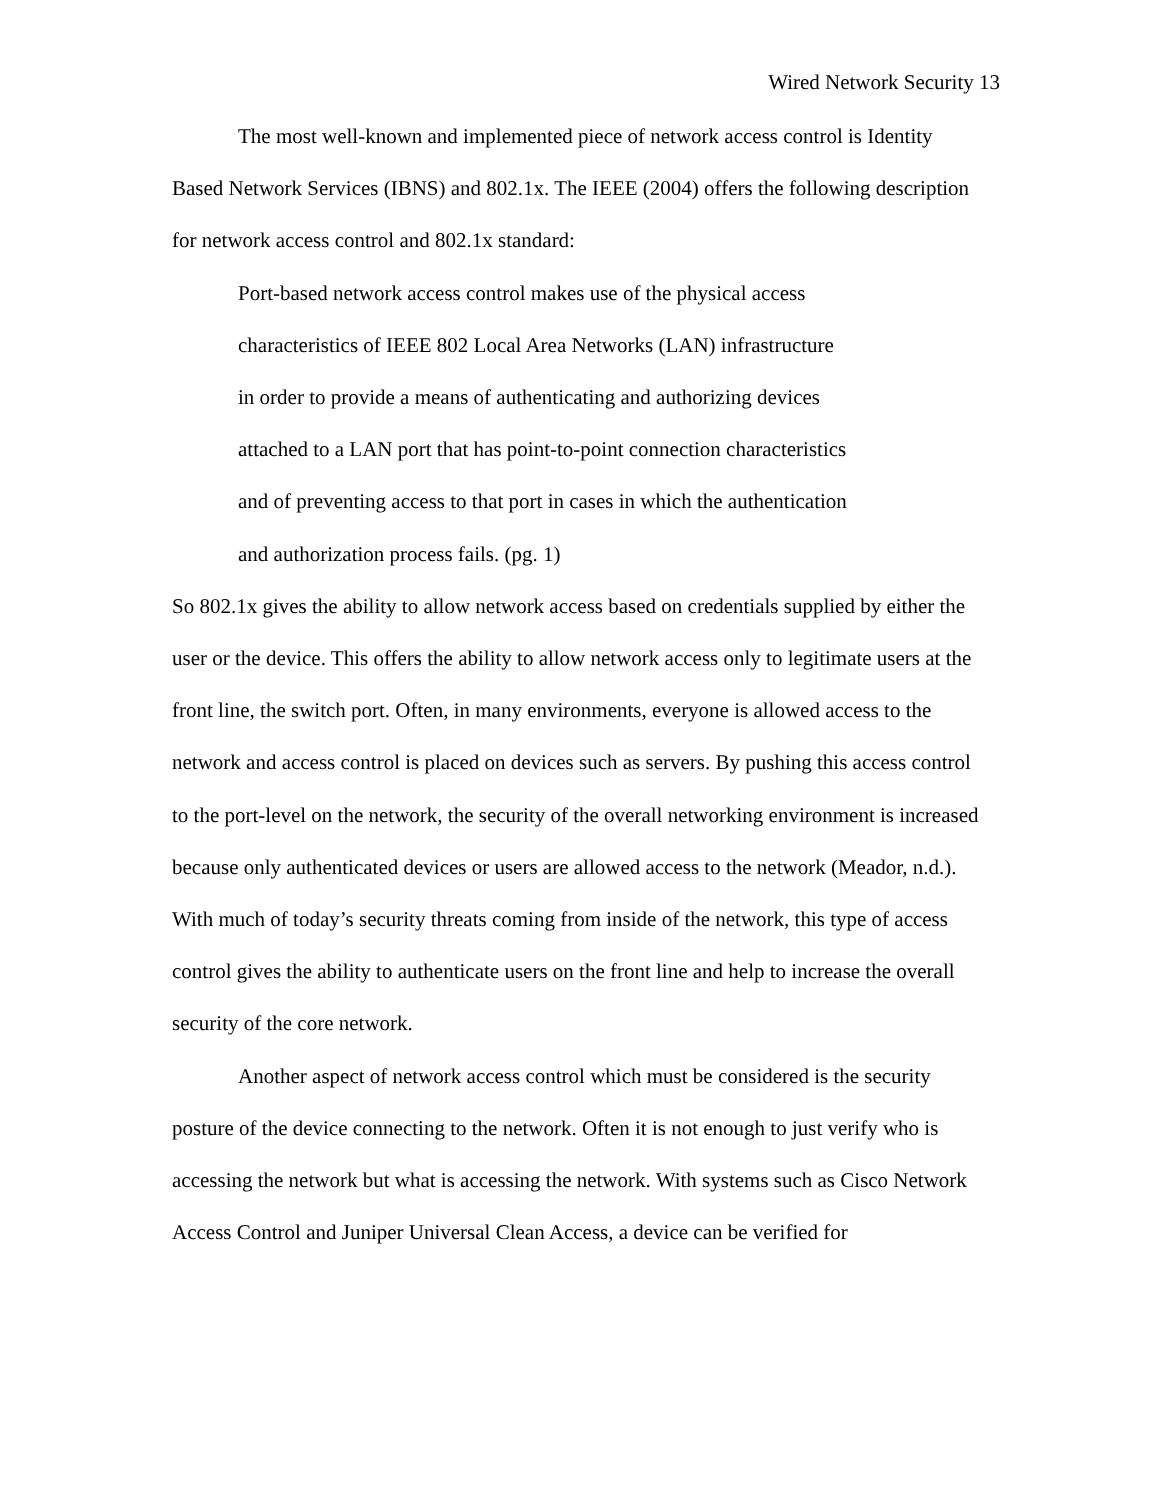Wired Network Security 13
The most well-known and implemented piece of network access control is Identity Based Network Services (IBNS) and 802.1x. The IEEE (2004) offers the following description for network access control and 802.1x standard:
Port-based network access control makes use of the physical access
characteristics of IEEE 802 Local Area Networks (LAN) infrastructure
in order to provide a means of authenticating and authorizing devices
attached to a LAN port that has point-to-point connection characteristics
and of preventing access to that port in cases in which the authentication
and authorization process fails. (pg. 1)
So 802.1x gives the ability to allow network access based on credentials supplied by either the user or the device. This offers the ability to allow network access only to legitimate users at the front line, the switch port. Often, in many environments, everyone is allowed access to the network and access control is placed on devices such as servers. By pushing this access control to the port-level on the network, the security of the overall networking environment is increased because only authenticated devices or users are allowed access to the network (Meador, n.d.). With much of today’s security threats coming from inside of the network, this type of access control gives the ability to authenticate users on the front line and help to increase the overall security of the core network.
Another aspect of network access control which must be considered is the security posture of the device connecting to the network. Often it is not enough to just verify who is accessing the network but what is accessing the network. With systems such as Cisco Network Access Control and Juniper Universal Clean Access, a device can be verified for